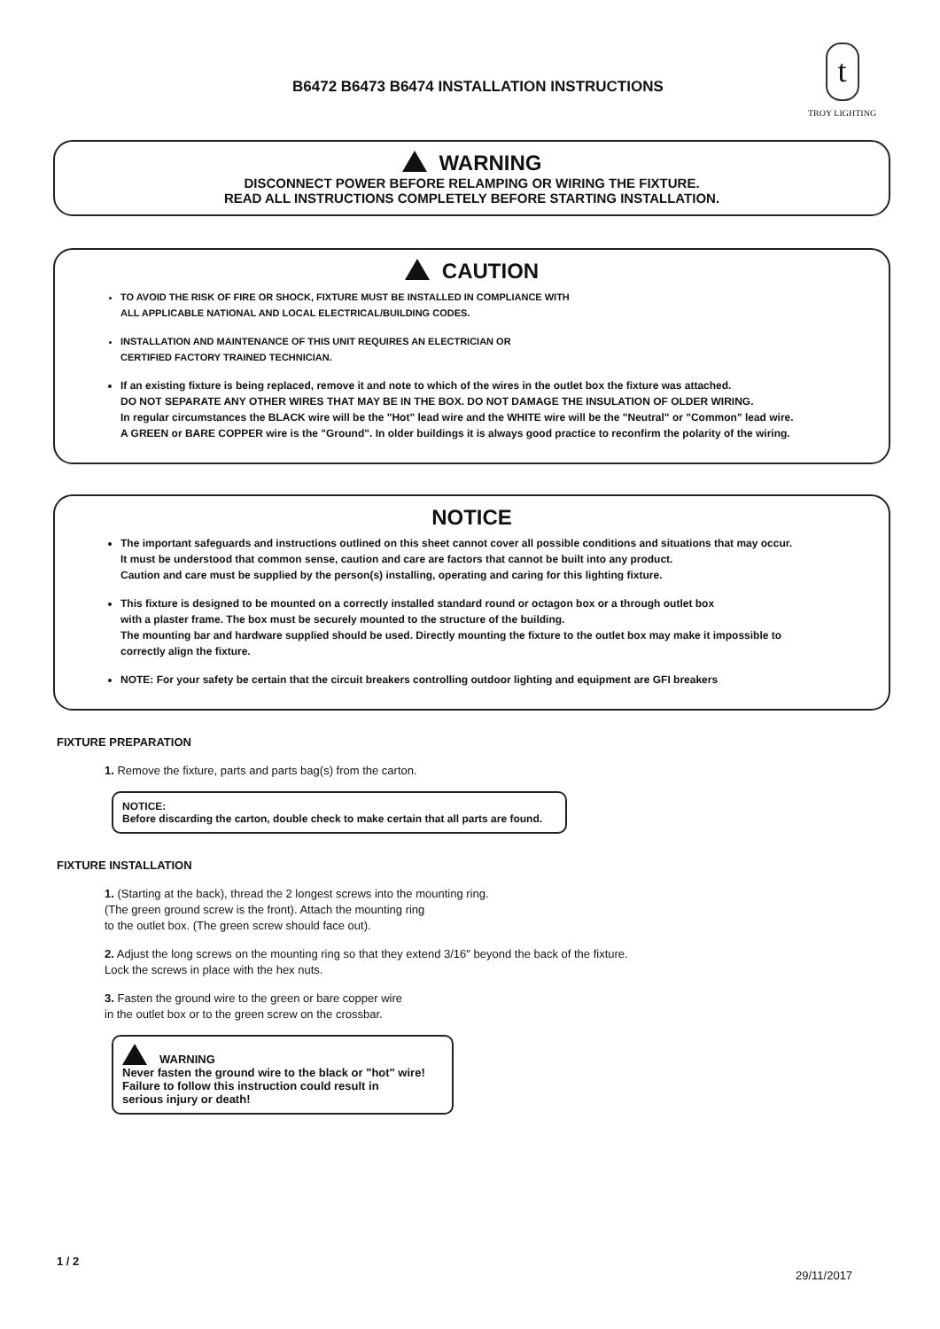B6472 B6473 B6474 INSTALLATION INSTRUCTIONS
t
TROY LIGHTING
WARNING
DISCONNECT POWER BEFORE RELAMPING OR WIRING THE FIXTURE.
READ ALL INSTRUCTIONS COMPLETELY BEFORE STARTING INSTALLATION.
CAUTION
TO AVOID THE RISK OF FIRE OR SHOCK, FIXTURE MUST BE INSTALLED IN COMPLIANCE WITH
ALL APPLICABLE NATIONAL AND LOCAL ELECTRICAL/BUILDING CODES.
INSTALLATION AND MAINTENANCE OF THIS UNIT REQUIRES AN ELECTRICIAN OR
CERTIFIED FACTORY TRAINED TECHNICIAN.
If an existing fixture is being replaced, remove it and note to which of the wires in the outlet box the fixture was attached.
DO NOT SEPARATE ANY OTHER WIRES THAT MAY BE IN THE BOX. DO NOT DAMAGE THE INSULATION OF OLDER WIRING.
In regular circumstances the BLACK wire will be the "Hot" lead wire and the WHITE wire will be the "Neutral" or "Common" lead wire.
A GREEN or BARE COPPER wire is the "Ground". In older buildings it is always good practice to reconfirm the polarity of the wiring.
NOTICE
The important safeguards and instructions outlined on this sheet cannot cover all possible conditions and situations that may occur.
It must be understood that common sense, caution and care are factors that cannot be built into any product.
Caution and care must be supplied by the person(s) installing, operating and caring for this lighting fixture.
This fixture is designed to be mounted on a correctly installed standard round or octagon box or a through outlet box
with a plaster frame. The box must be securely mounted to the structure of the building.
The mounting bar and hardware supplied should be used. Directly mounting the fixture to the outlet box may make it impossible to
correctly align the fixture.
NOTE: For your safety be certain that the circuit breakers controlling outdoor lighting and equipment are GFI breakers
FIXTURE PREPARATION
1. Remove the fixture, parts and parts bag(s) from the carton.
NOTICE:
Before discarding the carton, double check to make certain that all parts are found.
FIXTURE INSTALLATION
1. (Starting at the back), thread the 2 longest screws into the mounting ring.
(The green ground screw is the front). Attach the mounting ring
to the outlet box. (The green screw should face out).
2. Adjust the long screws on the mounting ring so that they extend 3/16" beyond the back of the fixture.
Lock the screws in place with the hex nuts.
3. Fasten the ground wire to the green or bare copper wire
in the outlet box or to the green screw on the crossbar.
WARNING
Never fasten the ground wire to the black or "hot" wire!
Failure to follow this instruction could result in
serious injury or death!
1 / 2
29/11/2017